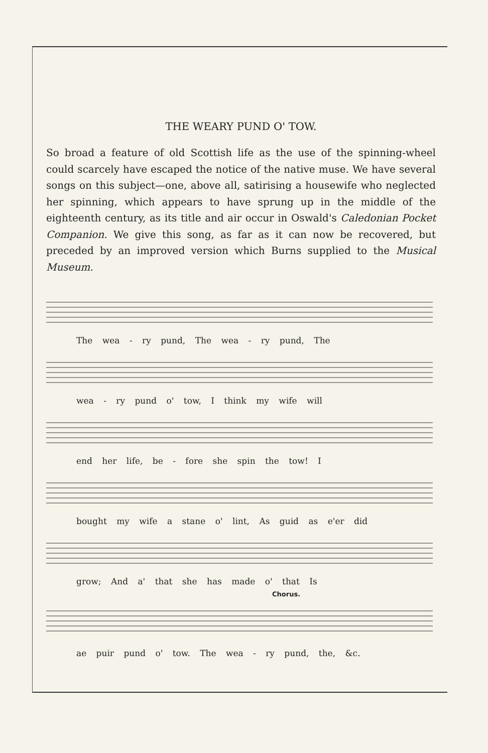THE WEARY PUND O' TOW.
So broad a feature of old Scottish life as the use of the spinning-wheel could scarcely have escaped the notice of the native muse. We have several songs on this subject—one, above all, satirising a housewife who neglected her spinning, which appears to have sprung up in the middle of the eighteenth century, as its title and air occur in Oswald's Caledonian Pocket Companion. We give this song, as far as it can now be recovered, but preceded by an improved version which Burns supplied to the Musical Museum.
The wea - ry pund, The wea - ry pund, The
wea - ry pund o' tow, I think my wife will
end her life, be - fore she spin the tow! I
bought my wife a stane o' lint, As guid as e'er did
grow; And a' that she has made o' that Is
Chorus.
ae puir pund o' tow. The wea - ry pund, the, &c.